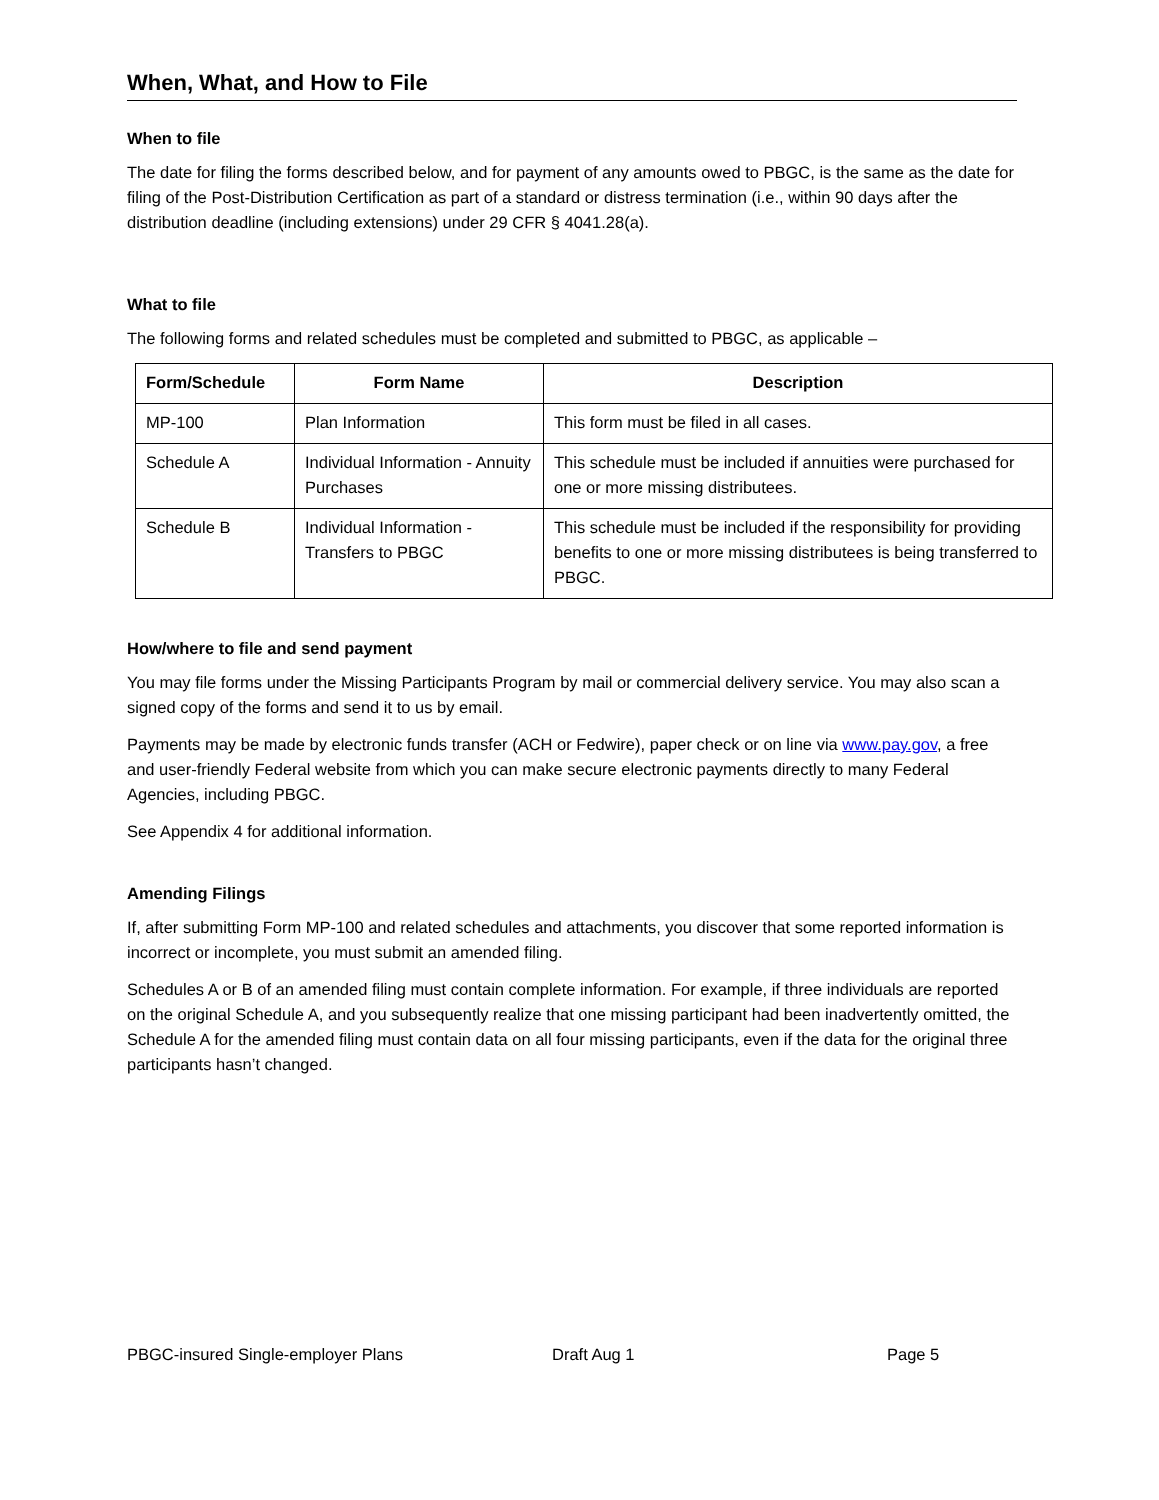When, What, and How to File
When to file
The date for filing the forms described below, and for payment of any amounts owed to PBGC, is the same as the date for filing of the Post-Distribution Certification as part of a standard or distress termination (i.e., within 90 days after the distribution deadline (including extensions) under 29 CFR § 4041.28(a).
What to file
The following forms and related schedules must be completed and submitted to PBGC, as applicable –
| Form/Schedule | Form Name | Description |
| --- | --- | --- |
| MP-100 | Plan Information | This form must be filed in all cases. |
| Schedule A | Individual Information - Annuity Purchases | This schedule must be included if annuities were purchased for one or more missing distributees. |
| Schedule B | Individual Information - Transfers to PBGC | This schedule must be included if the responsibility for providing benefits to one or more missing distributees is being transferred to PBGC. |
How/where to file and send payment
You may file forms under the Missing Participants Program by mail or commercial delivery service. You may also scan a signed copy of the forms and send it to us by email.
Payments may be made by electronic funds transfer (ACH or Fedwire), paper check or on line via www.pay.gov, a free and user-friendly Federal website from which you can make secure electronic payments directly to many Federal Agencies, including PBGC.
See Appendix 4 for additional information.
Amending Filings
If, after submitting Form MP-100 and related schedules and attachments, you discover that some reported information is incorrect or incomplete, you must submit an amended filing.
Schedules A or B of an amended filing must contain complete information. For example, if three individuals are reported on the original Schedule A, and you subsequently realize that one missing participant had been inadvertently omitted, the Schedule A for the amended filing must contain data on all four missing participants, even if the data for the original three participants hasn’t changed.
PBGC-insured Single-employer Plans Draft Aug 1 Page 5